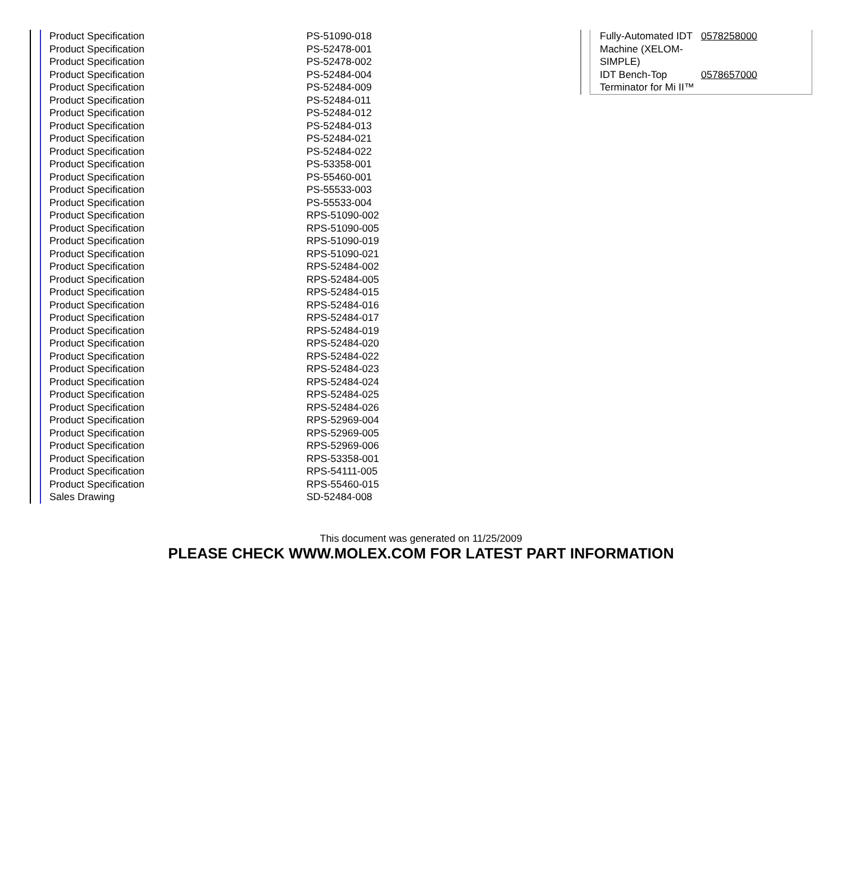| Product Specification | PS-51090-018 |
| Product Specification | PS-52478-001 |
| Product Specification | PS-52478-002 |
| Product Specification | PS-52484-004 |
| Product Specification | PS-52484-009 |
| Product Specification | PS-52484-011 |
| Product Specification | PS-52484-012 |
| Product Specification | PS-52484-013 |
| Product Specification | PS-52484-021 |
| Product Specification | PS-52484-022 |
| Product Specification | PS-53358-001 |
| Product Specification | PS-55460-001 |
| Product Specification | PS-55533-003 |
| Product Specification | PS-55533-004 |
| Product Specification | RPS-51090-002 |
| Product Specification | RPS-51090-005 |
| Product Specification | RPS-51090-019 |
| Product Specification | RPS-51090-021 |
| Product Specification | RPS-52484-002 |
| Product Specification | RPS-52484-005 |
| Product Specification | RPS-52484-015 |
| Product Specification | RPS-52484-016 |
| Product Specification | RPS-52484-017 |
| Product Specification | RPS-52484-019 |
| Product Specification | RPS-52484-020 |
| Product Specification | RPS-52484-022 |
| Product Specification | RPS-52484-023 |
| Product Specification | RPS-52484-024 |
| Product Specification | RPS-52484-025 |
| Product Specification | RPS-52484-026 |
| Product Specification | RPS-52969-004 |
| Product Specification | RPS-52969-005 |
| Product Specification | RPS-52969-006 |
| Product Specification | RPS-53358-001 |
| Product Specification | RPS-54111-005 |
| Product Specification | RPS-55460-015 |
| Sales Drawing | SD-52484-008 |
| Fully-Automated IDT Machine (XELOM-SIMPLE) | 0578258000 |
| IDT Bench-Top Terminator for Mi II™ | 0578657000 |
This document was generated on 11/25/2009
PLEASE CHECK WWW.MOLEX.COM FOR LATEST PART INFORMATION